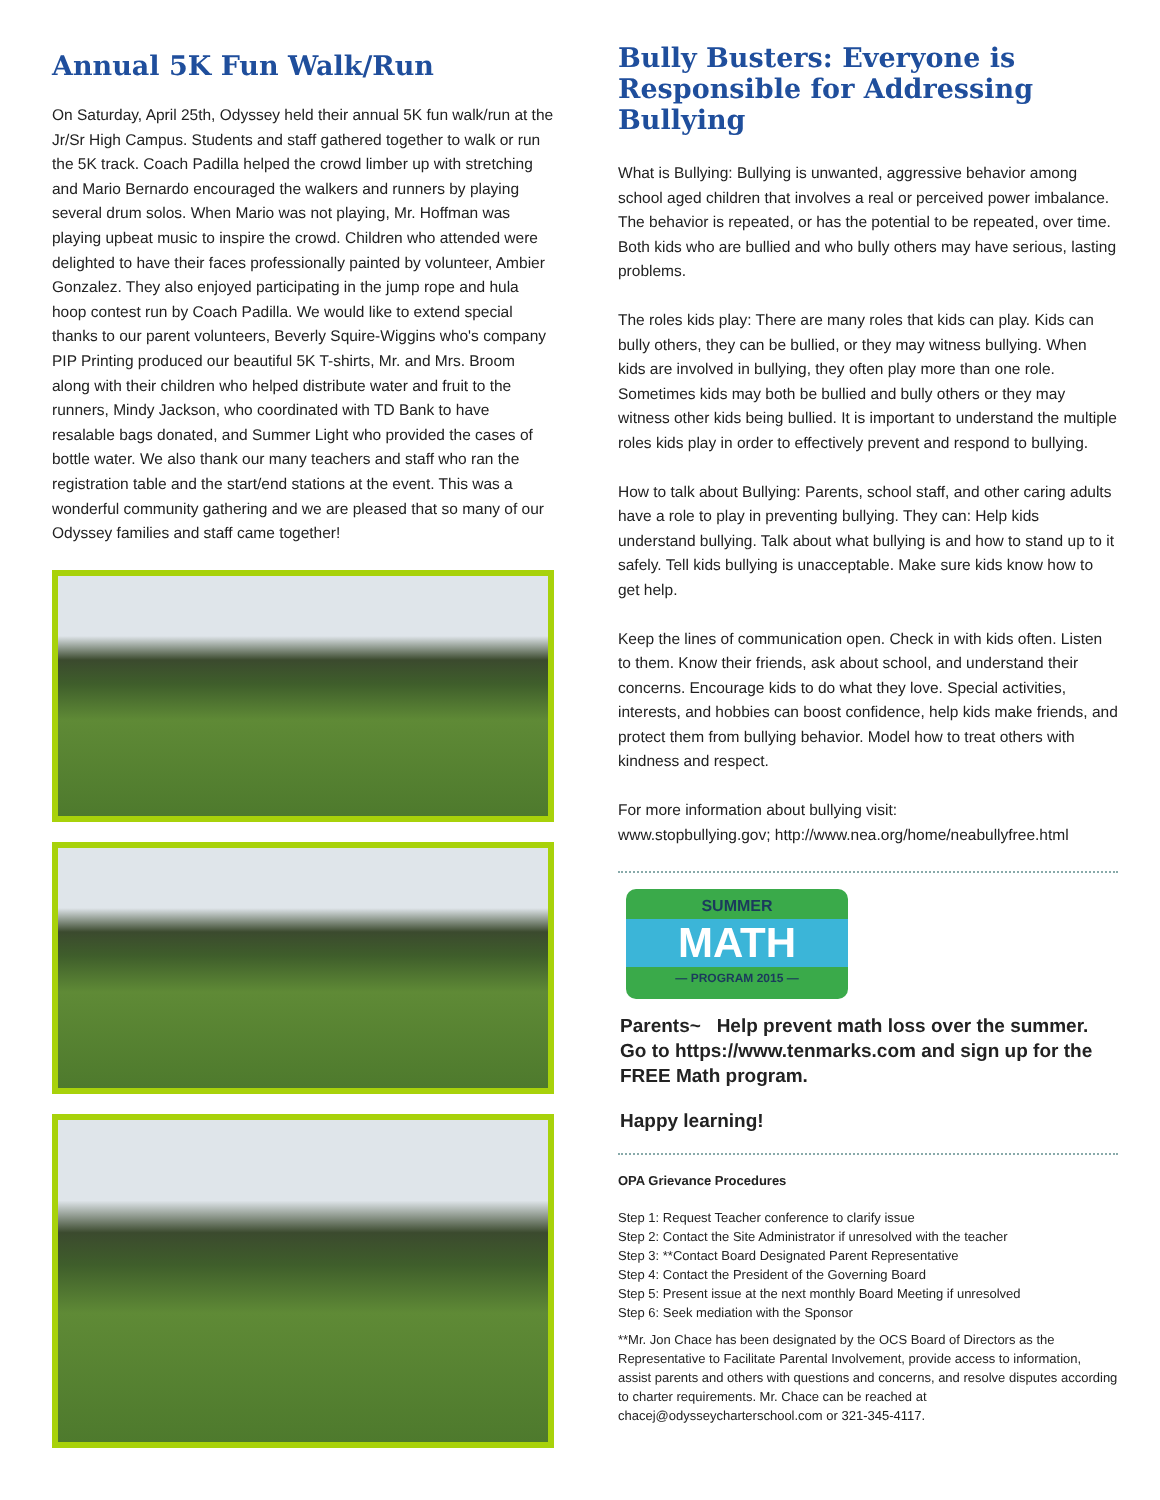Annual 5K Fun Walk/Run
On Saturday, April 25th, Odyssey held their annual 5K fun walk/run at the Jr/Sr High Campus. Students and staff gathered together to walk or run the 5K track. Coach Padilla helped the crowd limber up with stretching and Mario Bernardo encouraged the walkers and runners by playing several drum solos. When Mario was not playing, Mr. Hoffman was playing upbeat music to inspire the crowd. Children who attended were delighted to have their faces professionally painted by volunteer, Ambier Gonzalez. They also enjoyed participating in the jump rope and hula hoop contest run by Coach Padilla. We would like to extend special thanks to our parent volunteers, Beverly Squire-Wiggins who's company PIP Printing produced our beautiful 5K T-shirts, Mr. and Mrs. Broom along with their children who helped distribute water and fruit to the runners, Mindy Jackson, who coordinated with TD Bank to have resalable bags donated, and Summer Light who provided the cases of bottle water. We also thank our many teachers and staff who ran the registration table and the start/end stations at the event. This was a wonderful community gathering and we are pleased that so many of our Odyssey families and staff came together!
Bully Busters: Everyone is Responsible for Addressing Bullying
What is Bullying: Bullying is unwanted, aggressive behavior among school aged children that involves a real or perceived power imbalance. The behavior is repeated, or has the potential to be repeated, over time. Both kids who are bullied and who bully others may have serious, lasting problems.
The roles kids play: There are many roles that kids can play. Kids can bully others, they can be bullied, or they may witness bullying. When kids are involved in bullying, they often play more than one role. Sometimes kids may both be bullied and bully others or they may witness other kids being bullied. It is important to understand the multiple roles kids play in order to effectively prevent and respond to bullying.
How to talk about Bullying: Parents, school staff, and other caring adults have a role to play in preventing bullying. They can: Help kids understand bullying. Talk about what bullying is and how to stand up to it safely. Tell kids bullying is unacceptable. Make sure kids know how to get help.
Keep the lines of communication open. Check in with kids often. Listen to them. Know their friends, ask about school, and understand their concerns. Encourage kids to do what they love. Special activities, interests, and hobbies can boost confidence, help kids make friends, and protect them from bullying behavior. Model how to treat others with kindness and respect.
For more information about bullying visit:
www.stopbullying.gov; http://www.nea.org/home/neabullyfree.html
SUMMER
MATH
— PROGRAM 2015 —
Parents~ Help prevent math loss over the summer. Go to https://www.tenmarks.com and sign up for the FREE Math program.
Happy learning!
OPA Grievance Procedures
Step 1: Request Teacher conference to clarify issue
Step 2: Contact the Site Administrator if unresolved with the teacher
Step 3: **Contact Board Designated Parent Representative
Step 4: Contact the President of the Governing Board
Step 5: Present issue at the next monthly Board Meeting if unresolved
Step 6: Seek mediation with the Sponsor
**Mr. Jon Chace has been designated by the OCS Board of Directors as the Representative to Facilitate Parental Involvement, provide access to information, assist parents and others with questions and concerns, and resolve disputes according to charter requirements. Mr. Chace can be reached at chacej@odysseycharterschool.com or 321-345-4117.